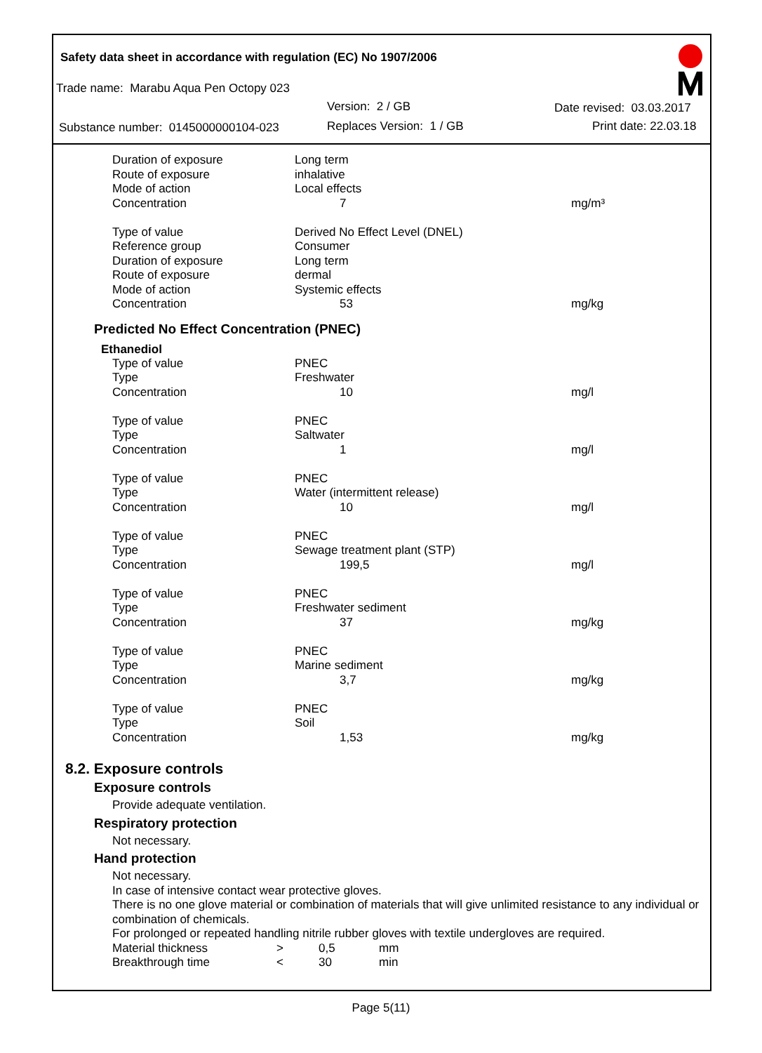Safety data sheet in accordance with regulation (EC) No 1907/2006
Trade name: Marabu Aqua Pen Octopy 023
Version: 2 / GB Date revised: 03.03.2017
Substance number: 0145000000104-023 Replaces Version: 1 / GB Print date: 22.03.18
| Duration of exposure | Long term | |
| Route of exposure | inhalative | |
| Mode of action | Local effects | |
| Concentration | 7 | mg/m³ |
| Type of value | Derived No Effect Level (DNEL) | |
| Reference group | Consumer | |
| Duration of exposure | Long term | |
| Route of exposure | dermal | |
| Mode of action | Systemic effects | |
| Concentration | 53 | mg/kg |
Predicted No Effect Concentration (PNEC)
Ethanediol
| Type of value | PNEC | |
| Type | Freshwater | |
| Concentration | 10 | mg/l |
| Type of value | PNEC | |
| Type | Saltwater | |
| Concentration | 1 | mg/l |
| Type of value | PNEC | |
| Type | Water (intermittent release) | |
| Concentration | 10 | mg/l |
| Type of value | PNEC | |
| Type | Sewage treatment plant (STP) | |
| Concentration | 199,5 | mg/l |
| Type of value | PNEC | |
| Type | Freshwater sediment | |
| Concentration | 37 | mg/kg |
| Type of value | PNEC | |
| Type | Marine sediment | |
| Concentration | 3,7 | mg/kg |
| Type of value | PNEC | |
| Type | Soil | |
| Concentration | 1,53 | mg/kg |
8.2. Exposure controls
Exposure controls
Provide adequate ventilation.
Respiratory protection
Not necessary.
Hand protection
Not necessary.
In case of intensive contact wear protective gloves.
There is no one glove material or combination of materials that will give unlimited resistance to any individual or combination of chemicals.
For prolonged or repeated handling nitrile rubber gloves with textile undergloves are required.
| Material thickness | > | 0,5 | mm |
| Breakthrough time | < | 30 | min |
Page 5(11)